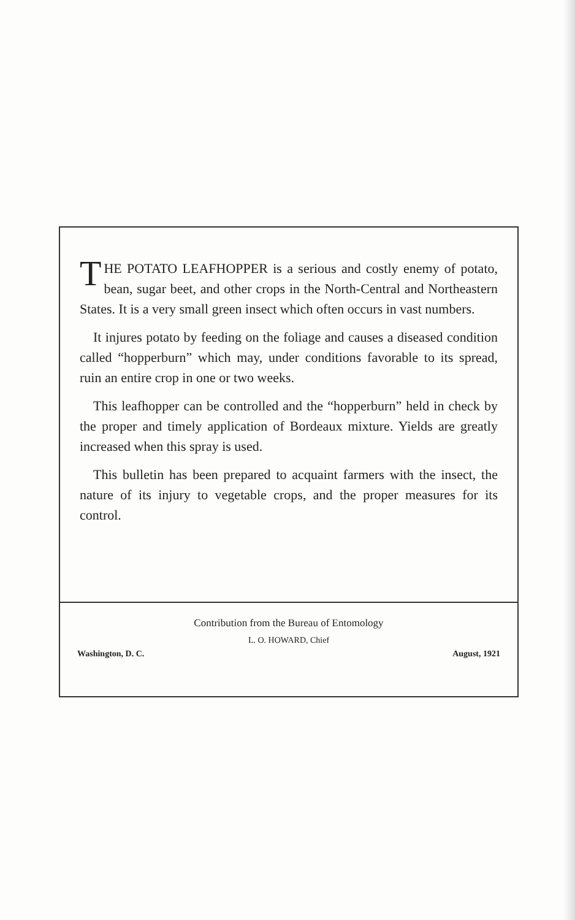THE POTATO LEAFHOPPER is a serious and costly enemy of potato, bean, sugar beet, and other crops in the North-Central and Northeastern States. It is a very small green insect which often occurs in vast numbers.
It injures potato by feeding on the foliage and causes a diseased condition called “hopperburn” which may, under conditions favorable to its spread, ruin an entire crop in one or two weeks.
This leafhopper can be controlled and the “hopperburn” held in check by the proper and timely application of Bordeaux mixture. Yields are greatly increased when this spray is used.
This bulletin has been prepared to acquaint farmers with the insect, the nature of its injury to vegetable crops, and the proper measures for its control.
Contribution from the Bureau of Entomology
L. O. HOWARD, Chief
Washington, D. C. August, 1921